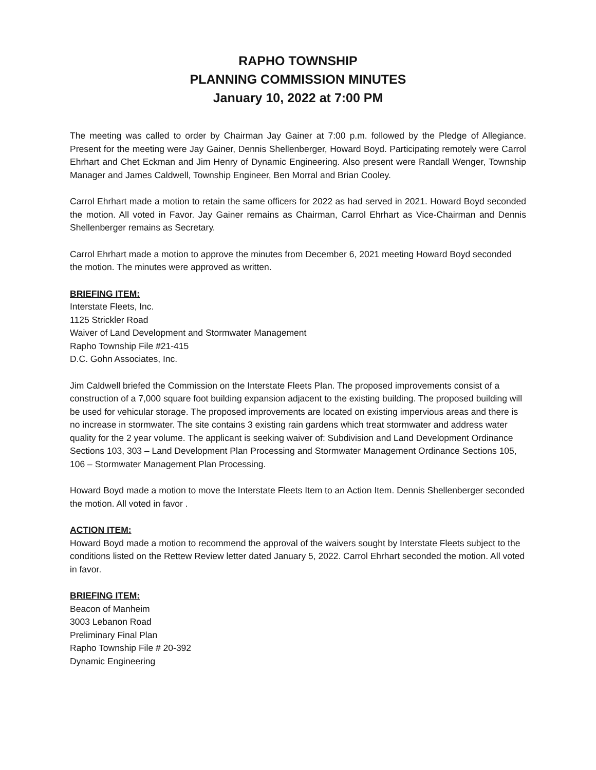RAPHO TOWNSHIP
PLANNING COMMISSION MINUTES
January 10, 2022 at 7:00 PM
The meeting was called to order by Chairman Jay Gainer at 7:00 p.m. followed by the Pledge of Allegiance. Present for the meeting were Jay Gainer, Dennis Shellenberger, Howard Boyd. Participating remotely were Carrol Ehrhart and Chet Eckman and Jim Henry of Dynamic Engineering. Also present were Randall Wenger, Township Manager and James Caldwell, Township Engineer, Ben Morral and Brian Cooley.
Carrol Ehrhart made a motion to retain the same officers for 2022 as had served in 2021. Howard Boyd seconded the motion. All voted in Favor. Jay Gainer remains as Chairman, Carrol Ehrhart as Vice-Chairman and Dennis Shellenberger remains as Secretary.
Carrol Ehrhart made a motion to approve the minutes from December 6, 2021 meeting Howard Boyd seconded the motion. The minutes were approved as written.
BRIEFING ITEM:
Interstate Fleets, Inc.
1125 Strickler Road
Waiver of Land Development and Stormwater Management
Rapho Township File #21-415
D.C. Gohn Associates, Inc.
Jim Caldwell briefed the Commission on the Interstate Fleets Plan. The proposed improvements consist of a construction of a 7,000 square foot building expansion adjacent to the existing building. The proposed building will be used for vehicular storage. The proposed improvements are located on existing impervious areas and there is no increase in stormwater. The site contains 3 existing rain gardens which treat stormwater and address water quality for the 2 year volume. The applicant is seeking waiver of: Subdivision and Land Development Ordinance Sections 103, 303 – Land Development Plan Processing and Stormwater Management Ordinance Sections 105, 106 – Stormwater Management Plan Processing.
Howard Boyd made a motion to move the Interstate Fleets Item to an Action Item. Dennis Shellenberger seconded the motion. All voted in favor .
ACTION ITEM:
Howard Boyd made a motion to recommend the approval of the waivers sought by Interstate Fleets subject to the conditions listed on the Rettew Review letter dated January 5, 2022. Carrol Ehrhart seconded the motion. All voted in favor.
BRIEFING ITEM:
Beacon of Manheim
3003 Lebanon Road
Preliminary Final Plan
Rapho Township File # 20-392
Dynamic Engineering